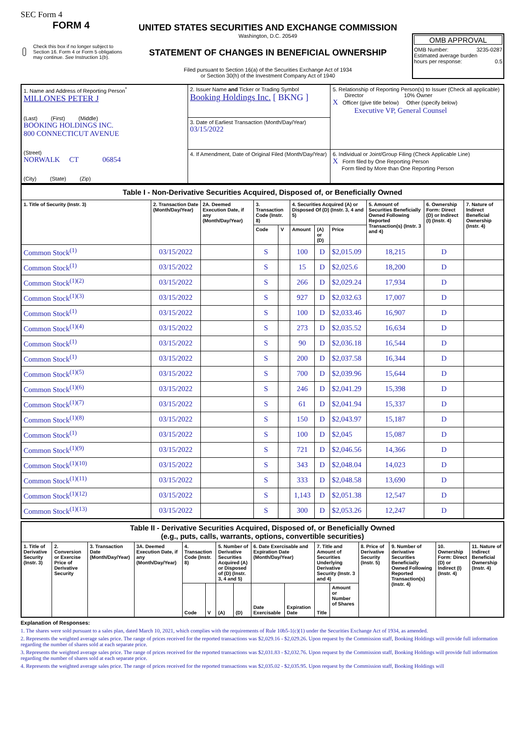SEC Form 4
FORM 4
Check this box if no longer subject to Section 16. Form 4 or Form 5 obligations may continue. See Instruction 1(b).
UNITED STATES SECURITIES AND EXCHANGE COMMISSION
Washington, D.C. 20549
STATEMENT OF CHANGES IN BENEFICIAL OWNERSHIP
Filed pursuant to Section 16(a) of the Securities Exchange Act of 1934
or Section 30(h) of the Investment Company Act of 1940
OMB APPROVAL
OMB Number: 3235-0287
Estimated average burden
hours per response: 0.5
| 1. Name and Address of Reporting Person<sup>*</sup> MILLONES PETER J (Last) (First) (Middle) BOOKING HOLDINGS INC. 800 CONNECTICUT AVENUE (Street) NORWALK CT 06854 (City) (State) (Zip) | 2. Issuer Name and Ticker or Trading Symbol Booking Holdings Inc. [ BKNG ] | 5. Relationship of Reporting Person(s) to Issuer (Check all applicable) Director 10% Owner X Officer (give title below) Other (specify below) Executive VP, General Counsel |
| | 3. Date of Earliest Transaction (Month/Day/Year) 03/15/2022 | |
| | 4. If Amendment, Date of Original Filed (Month/Day/Year) | 6. Individual or Joint/Group Filing (Check Applicable Line) X Form filed by One Reporting Person Form filed by More than One Reporting Person |
| Table I - Non-Derivative Securities Acquired, Disposed of, or Beneficially Owned | | | | | | | | | | |
| 1. Title of Security (Instr. 3) | 2. Transaction Date (Month/Day/Year) | 2A. Deemed Execution Date, if any (Month/Day/Year) | 3. Transaction Code (Instr. 8) | | 4. Securities Acquired (A) or Disposed Of (D) (Instr. 3, 4 and 5) | | | 5. Amount of Securities Beneficially Owned Following Reported Transaction(s) (Instr. 3 and 4) | 6. Ownership Form: Direct (D) or Indirect (I) (Instr. 4) | 7. Nature of Indirect Beneficial Ownership (Instr. 4) |
| | | | Code | V | Amount | (A) or (D) | Price | | | |
| Common Stock<sup>(1)</sup> | 03/15/2022 | | S | | 100 | D | $2,015.09 | 18,215 | D | |
| Common Stock<sup>(1)</sup> | 03/15/2022 | | S | | 15 | D | $2,025.6 | 18,200 | D | |
| Common Stock<sup>(1)(2)</sup> | 03/15/2022 | | S | | 266 | D | $2,029.24 | 17,934 | D | |
| Common Stock<sup>(1)(3)</sup> | 03/15/2022 | | S | | 927 | D | $2,032.63 | 17,007 | D | |
| Common Stock<sup>(1)</sup> | 03/15/2022 | | S | | 100 | D | $2,033.46 | 16,907 | D | |
| Common Stock<sup>(1)(4)</sup> | 03/15/2022 | | S | | 273 | D | $2,035.52 | 16,634 | D | |
| Common Stock<sup>(1)</sup> | 03/15/2022 | | S | | 90 | D | $2,036.18 | 16,544 | D | |
| Common Stock<sup>(1)</sup> | 03/15/2022 | | S | | 200 | D | $2,037.58 | 16,344 | D | |
| Common Stock<sup>(1)(5)</sup> | 03/15/2022 | | S | | 700 | D | $2,039.96 | 15,644 | D | |
| Common Stock<sup>(1)(6)</sup> | 03/15/2022 | | S | | 246 | D | $2,041.29 | 15,398 | D | |
| Common Stock<sup>(1)(7)</sup> | 03/15/2022 | | S | | 61 | D | $2,041.94 | 15,337 | D | |
| Common Stock<sup>(1)(8)</sup> | 03/15/2022 | | S | | 150 | D | $2,043.97 | 15,187 | D | |
| Common Stock<sup>(1)</sup> | 03/15/2022 | | S | | 100 | D | $2,045 | 15,087 | D | |
| Common Stock<sup>(1)(9)</sup> | 03/15/2022 | | S | | 721 | D | $2,046.56 | 14,366 | D | |
| Common Stock<sup>(1)(10)</sup> | 03/15/2022 | | S | | 343 | D | $2,048.04 | 14,023 | D | |
| Common Stock<sup>(1)(11)</sup> | 03/15/2022 | | S | | 333 | D | $2,048.58 | 13,690 | D | |
| Common Stock<sup>(1)(12)</sup> | 03/15/2022 | | S | | 1,143 | D | $2,051.38 | 12,547 | D | |
| Common Stock<sup>(1)(13)</sup> | 03/15/2022 | | S | | 300 | D | $2,053.26 | 12,247 | D | |
| Table II - Derivative Securities Acquired, Disposed of, or Beneficially Owned (e.g., puts, calls, warrants, options, convertible securities) | | | | | | | | | | | | | | | |
| 1. Title of Derivative Security (Instr. 3) | 2. Conversion or Exercise Price of Derivative Security | 3. Transaction Date (Month/Day/Year) | 3A. Deemed Execution Date, if any (Month/Day/Year) | 4. Transaction Code (Instr. 8) | | 5. Number of Derivative Securities Acquired (A) or Disposed of (D) (Instr. 3, 4 and 5) | | 6. Date Exercisable and Expiration Date (Month/Day/Year) | | 7. Title and Amount of Securities Underlying Derivative Security (Instr. 3 and 4) | | 8. Price of Derivative Security (Instr. 5) | 9. Number of derivative Securities Beneficially Owned Following Reported Transaction(s) (Instr. 4) | 10. Ownership Form: Direct (D) or Indirect (I) (Instr. 4) | 11. Nature of Indirect Beneficial Ownership (Instr. 4) |
| | | | | Code | V | (A) | (D) | Date Exercisable | Expiration Date | Title | Amount or Number of Shares | | | | |
Explanation of Responses:
1. The shares were sold pursuant to a sales plan, dated March 10, 2021, which complies with the requirements of Rule 10b5-1(c)(1) under the Securities Exchange Act of 1934, as amended.
2. Represents the weighted average sales price. The range of prices received for the reported transactions was $2,029.16 - $2,029.26. Upon request by the Commission staff, Booking Holdings will provide full information regarding the number of shares sold at each separate price.
3. Represents the weighted average sales price. The range of prices received for the reported transactions was $2,031.83 - $2,032.76. Upon request by the Commission staff, Booking Holdings will provide full information regarding the number of shares sold at each separate price.
4. Represents the weighted average sales price. The range of prices received for the reported transactions was $2,035.02 - $2,035.95. Upon request by the Commission staff, Booking Holdings will